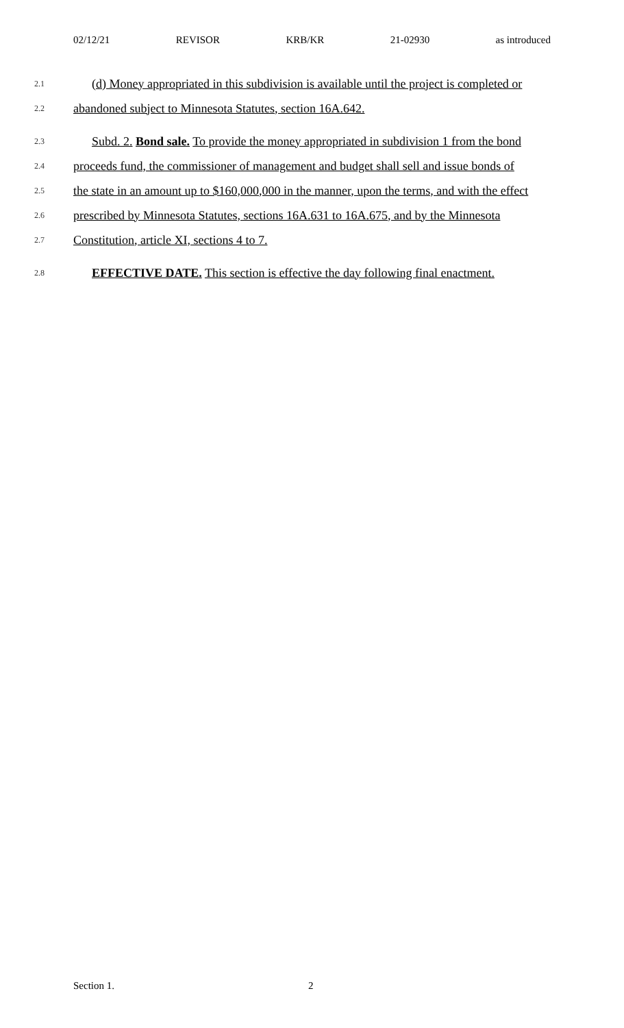02/12/21 REVISOR KRB/KR 21-02930 as introduced
2.1 (d) Money appropriated in this subdivision is available until the project is completed or
2.2 abandoned subject to Minnesota Statutes, section 16A.642.
2.3 Subd. 2. Bond sale. To provide the money appropriated in subdivision 1 from the bond
2.4 proceeds fund, the commissioner of management and budget shall sell and issue bonds of
2.5 the state in an amount up to $160,000,000 in the manner, upon the terms, and with the effect
2.6 prescribed by Minnesota Statutes, sections 16A.631 to 16A.675, and by the Minnesota
2.7 Constitution, article XI, sections 4 to 7.
2.8 EFFECTIVE DATE. This section is effective the day following final enactment.
Section 1. 2